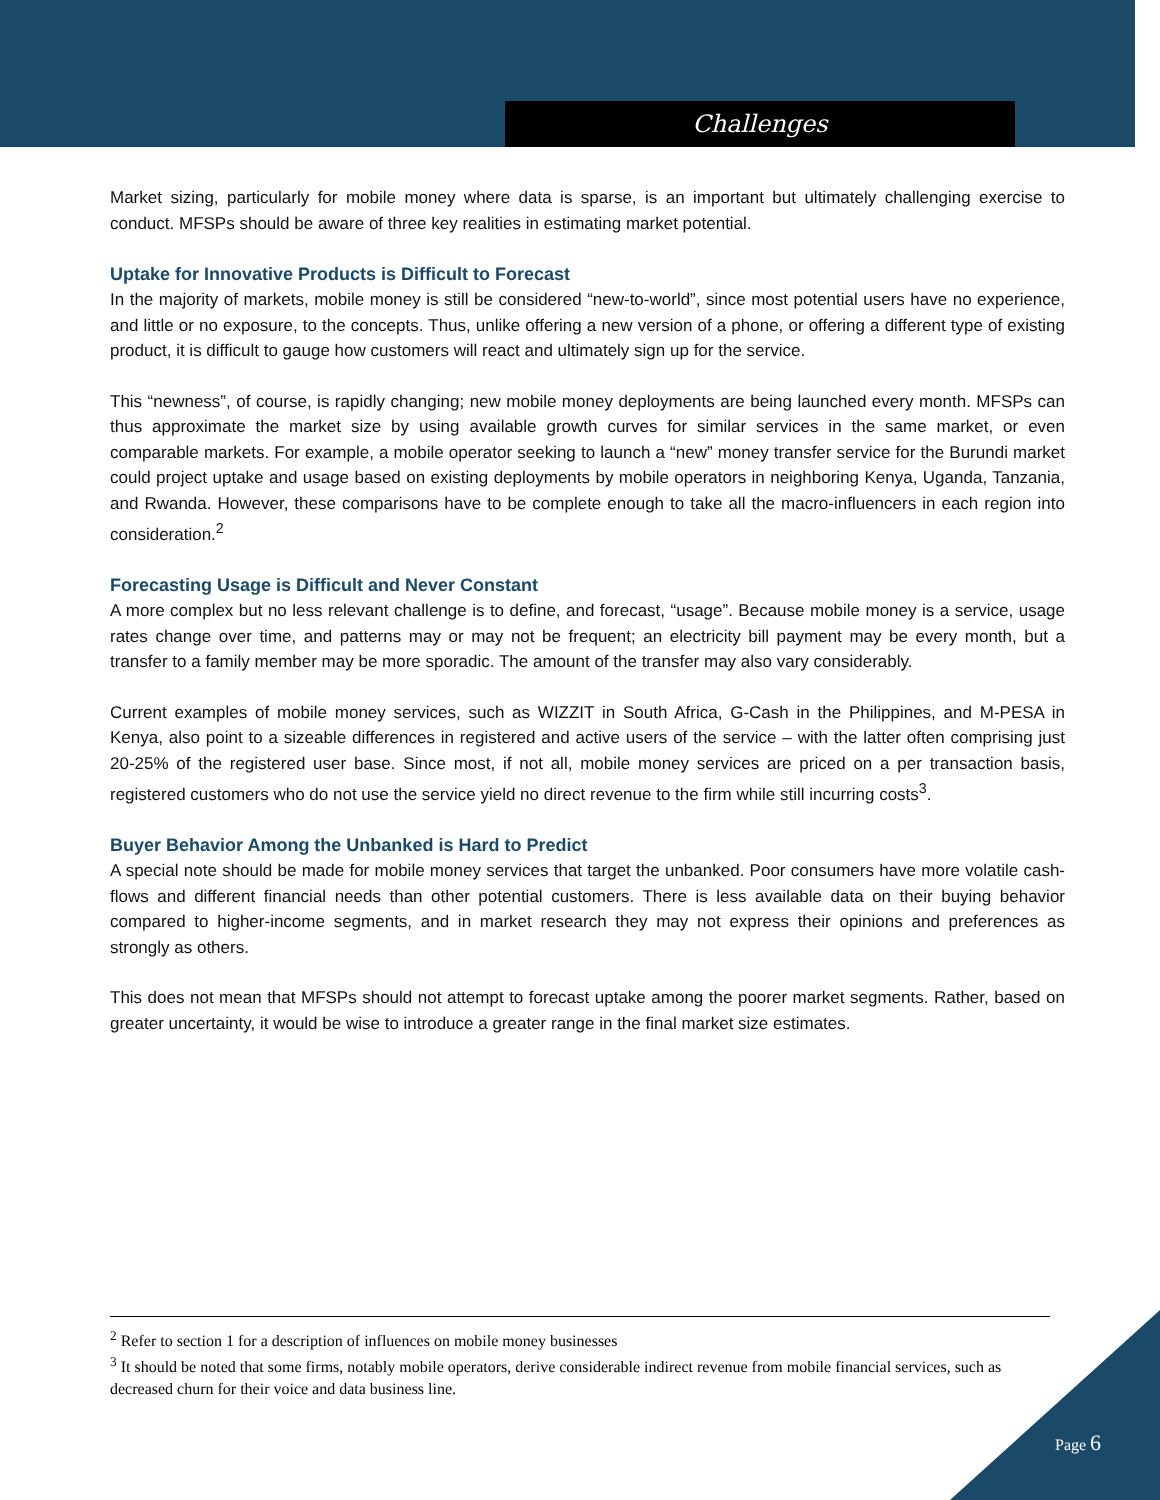Challenges
Market sizing, particularly for mobile money where data is sparse, is an important but ultimately challenging exercise to conduct. MFSPs should be aware of three key realities in estimating market potential.
Uptake for Innovative Products is Difficult to Forecast
In the majority of markets, mobile money is still be considered “new-to-world”, since most potential users have no experience, and little or no exposure, to the concepts. Thus, unlike offering a new version of a phone, or offering a different type of existing product, it is difficult to gauge how customers will react and ultimately sign up for the service.
This “newness”, of course, is rapidly changing; new mobile money deployments are being launched every month. MFSPs can thus approximate the market size by using available growth curves for similar services in the same market, or even comparable markets. For example, a mobile operator seeking to launch a “new” money transfer service for the Burundi market could project uptake and usage based on existing deployments by mobile operators in neighboring Kenya, Uganda, Tanzania, and Rwanda. However, these comparisons have to be complete enough to take all the macro-influencers in each region into consideration.<sup>2</sup>
Forecasting Usage is Difficult and Never Constant
A more complex but no less relevant challenge is to define, and forecast, “usage”. Because mobile money is a service, usage rates change over time, and patterns may or may not be frequent; an electricity bill payment may be every month, but a transfer to a family member may be more sporadic. The amount of the transfer may also vary considerably.
Current examples of mobile money services, such as WIZZIT in South Africa, G-Cash in the Philippines, and M-PESA in Kenya, also point to a sizeable differences in registered and active users of the service – with the latter often comprising just 20-25% of the registered user base. Since most, if not all, mobile money services are priced on a per transaction basis, registered customers who do not use the service yield no direct revenue to the firm while still incurring costs<sup>3</sup>.
Buyer Behavior Among the Unbanked is Hard to Predict
A special note should be made for mobile money services that target the unbanked. Poor consumers have more volatile cash-flows and different financial needs than other potential customers. There is less available data on their buying behavior compared to higher-income segments, and in market research they may not express their opinions and preferences as strongly as others.
This does not mean that MFSPs should not attempt to forecast uptake among the poorer market segments. Rather, based on greater uncertainty, it would be wise to introduce a greater range in the final market size estimates.
<sup>2</sup> Refer to section 1 for a description of influences on mobile money businesses
<sup>3</sup> It should be noted that some firms, notably mobile operators, derive considerable indirect revenue from mobile financial services, such as decreased churn for their voice and data business line.
Page 6